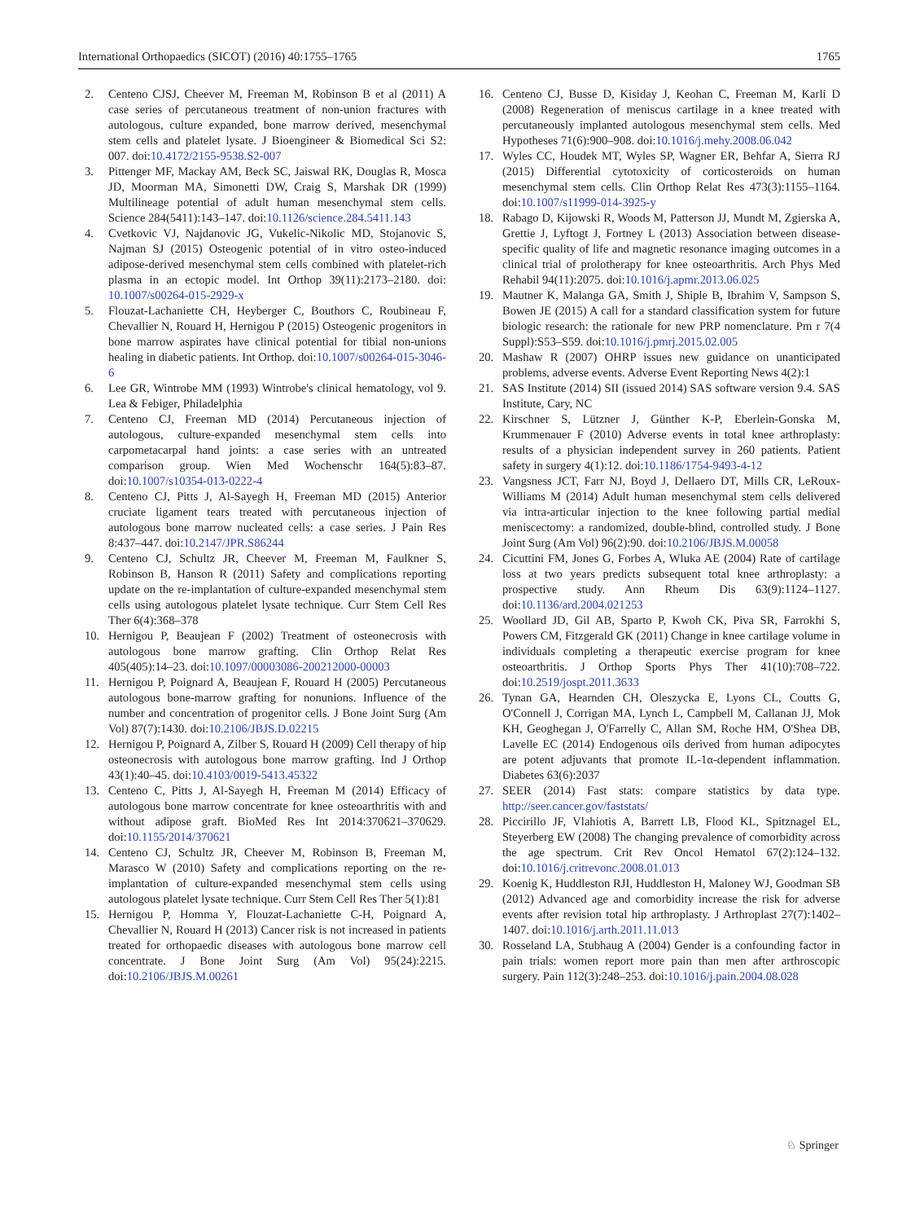International Orthopaedics (SICOT) (2016) 40:1755–1765 1765
2. Centeno CJSJ, Cheever M, Freeman M, Robinson B et al (2011) A case series of percutaneous treatment of non-union fractures with autologous, culture expanded, bone marrow derived, mesenchymal stem cells and platelet lysate. J Bioengineer & Biomedical Sci S2: 007. doi:10.4172/2155-9538.S2-007
3. Pittenger MF, Mackay AM, Beck SC, Jaiswal RK, Douglas R, Mosca JD, Moorman MA, Simonetti DW, Craig S, Marshak DR (1999) Multilineage potential of adult human mesenchymal stem cells. Science 284(5411):143–147. doi:10.1126/science.284.5411.143
4. Cvetkovic VJ, Najdanovic JG, Vukelic-Nikolic MD, Stojanovic S, Najman SJ (2015) Osteogenic potential of in vitro osteo-induced adipose-derived mesenchymal stem cells combined with platelet-rich plasma in an ectopic model. Int Orthop 39(11):2173–2180. doi: 10.1007/s00264-015-2929-x
5. Flouzat-Lachaniette CH, Heyberger C, Bouthors C, Roubineau F, Chevallier N, Rouard H, Hernigou P (2015) Osteogenic progenitors in bone marrow aspirates have clinical potential for tibial non-unions healing in diabetic patients. Int Orthop. doi:10.1007/s00264-015-3046-6
6. Lee GR, Wintrobe MM (1993) Wintrobe's clinical hematology, vol 9. Lea & Febiger, Philadelphia
7. Centeno CJ, Freeman MD (2014) Percutaneous injection of autologous, culture-expanded mesenchymal stem cells into carpometacarpal hand joints: a case series with an untreated comparison group. Wien Med Wochenschr 164(5):83–87. doi:10.1007/s10354-013-0222-4
8. Centeno CJ, Pitts J, Al-Sayegh H, Freeman MD (2015) Anterior cruciate ligament tears treated with percutaneous injection of autologous bone marrow nucleated cells: a case series. J Pain Res 8:437–447. doi:10.2147/JPR.S86244
9. Centeno CJ, Schultz JR, Cheever M, Freeman M, Faulkner S, Robinson B, Hanson R (2011) Safety and complications reporting update on the re-implantation of culture-expanded mesenchymal stem cells using autologous platelet lysate technique. Curr Stem Cell Res Ther 6(4):368–378
10. Hernigou P, Beaujean F (2002) Treatment of osteonecrosis with autologous bone marrow grafting. Clin Orthop Relat Res 405(405):14–23. doi:10.1097/00003086-200212000-00003
11. Hernigou P, Poignard A, Beaujean F, Rouard H (2005) Percutaneous autologous bone-marrow grafting for nonunions. Influence of the number and concentration of progenitor cells. J Bone Joint Surg (Am Vol) 87(7):1430. doi:10.2106/JBJS.D.02215
12. Hernigou P, Poignard A, Zilber S, Rouard H (2009) Cell therapy of hip osteonecrosis with autologous bone marrow grafting. Ind J Orthop 43(1):40–45. doi:10.4103/0019-5413.45322
13. Centeno C, Pitts J, Al-Sayegh H, Freeman M (2014) Efficacy of autologous bone marrow concentrate for knee osteoarthritis with and without adipose graft. BioMed Res Int 2014:370621–370629. doi:10.1155/2014/370621
14. Centeno CJ, Schultz JR, Cheever M, Robinson B, Freeman M, Marasco W (2010) Safety and complications reporting on the re-implantation of culture-expanded mesenchymal stem cells using autologous platelet lysate technique. Curr Stem Cell Res Ther 5(1):81
15. Hernigou P, Homma Y, Flouzat-Lachaniette C-H, Poignard A, Chevallier N, Rouard H (2013) Cancer risk is not increased in patients treated for orthopaedic diseases with autologous bone marrow cell concentrate. J Bone Joint Surg (Am Vol) 95(24):2215. doi:10.2106/JBJS.M.00261
16. Centeno CJ, Busse D, Kisiday J, Keohan C, Freeman M, Karli D (2008) Regeneration of meniscus cartilage in a knee treated with percutaneously implanted autologous mesenchymal stem cells. Med Hypotheses 71(6):900–908. doi:10.1016/j.mehy.2008.06.042
17. Wyles CC, Houdek MT, Wyles SP, Wagner ER, Behfar A, Sierra RJ (2015) Differential cytotoxicity of corticosteroids on human mesenchymal stem cells. Clin Orthop Relat Res 473(3):1155–1164. doi:10.1007/s11999-014-3925-y
18. Rabago D, Kijowski R, Woods M, Patterson JJ, Mundt M, Zgierska A, Grettie J, Lyftogt J, Fortney L (2013) Association between disease-specific quality of life and magnetic resonance imaging outcomes in a clinical trial of prolotherapy for knee osteoarthritis. Arch Phys Med Rehabil 94(11):2075. doi:10.1016/j.apmr.2013.06.025
19. Mautner K, Malanga GA, Smith J, Shiple B, Ibrahim V, Sampson S, Bowen JE (2015) A call for a standard classification system for future biologic research: the rationale for new PRP nomenclature. Pm r 7(4 Suppl):S53–S59. doi:10.1016/j.pmrj.2015.02.005
20. Mashaw R (2007) OHRP issues new guidance on unanticipated problems, adverse events. Adverse Event Reporting News 4(2):1
21. SAS Institute (2014) SII (issued 2014) SAS software version 9.4. SAS Institute, Cary, NC
22. Kirschner S, Lützner J, Günther K-P, Eberlein-Gonska M, Krummenauer F (2010) Adverse events in total knee arthroplasty: results of a physician independent survey in 260 patients. Patient safety in surgery 4(1):12. doi:10.1186/1754-9493-4-12
23. Vangsness JCT, Farr NJ, Boyd J, Dellaero DT, Mills CR, LeRoux-Williams M (2014) Adult human mesenchymal stem cells delivered via intra-articular injection to the knee following partial medial meniscectomy: a randomized, double-blind, controlled study. J Bone Joint Surg (Am Vol) 96(2):90. doi:10.2106/JBJS.M.00058
24. Cicuttini FM, Jones G, Forbes A, Wluka AE (2004) Rate of cartilage loss at two years predicts subsequent total knee arthroplasty: a prospective study. Ann Rheum Dis 63(9):1124–1127. doi:10.1136/ard.2004.021253
25. Woollard JD, Gil AB, Sparto P, Kwoh CK, Piva SR, Farrokhi S, Powers CM, Fitzgerald GK (2011) Change in knee cartilage volume in individuals completing a therapeutic exercise program for knee osteoarthritis. J Orthop Sports Phys Ther 41(10):708–722. doi:10.2519/jospt.2011.3633
26. Tynan GA, Hearnden CH, Oleszycka E, Lyons CL, Coutts G, O'Connell J, Corrigan MA, Lynch L, Campbell M, Callanan JJ, Mok KH, Geoghegan J, O'Farrelly C, Allan SM, Roche HM, O'Shea DB, Lavelle EC (2014) Endogenous oils derived from human adipocytes are potent adjuvants that promote IL-1α-dependent inflammation. Diabetes 63(6):2037
27. SEER (2014) Fast stats: compare statistics by data type. http://seer.cancer.gov/faststats/
28. Piccirillo JF, Vlahiotis A, Barrett LB, Flood KL, Spitznagel EL, Steyerberg EW (2008) The changing prevalence of comorbidity across the age spectrum. Crit Rev Oncol Hematol 67(2):124–132. doi:10.1016/j.critrevonc.2008.01.013
29. Koenig K, Huddleston RJI, Huddleston H, Maloney WJ, Goodman SB (2012) Advanced age and comorbidity increase the risk for adverse events after revision total hip arthroplasty. J Arthroplast 27(7):1402–1407. doi:10.1016/j.arth.2011.11.013
30. Rosseland LA, Stubhaug A (2004) Gender is a confounding factor in pain trials: women report more pain than men after arthroscopic surgery. Pain 112(3):248–253. doi:10.1016/j.pain.2004.08.028
♘ Springer